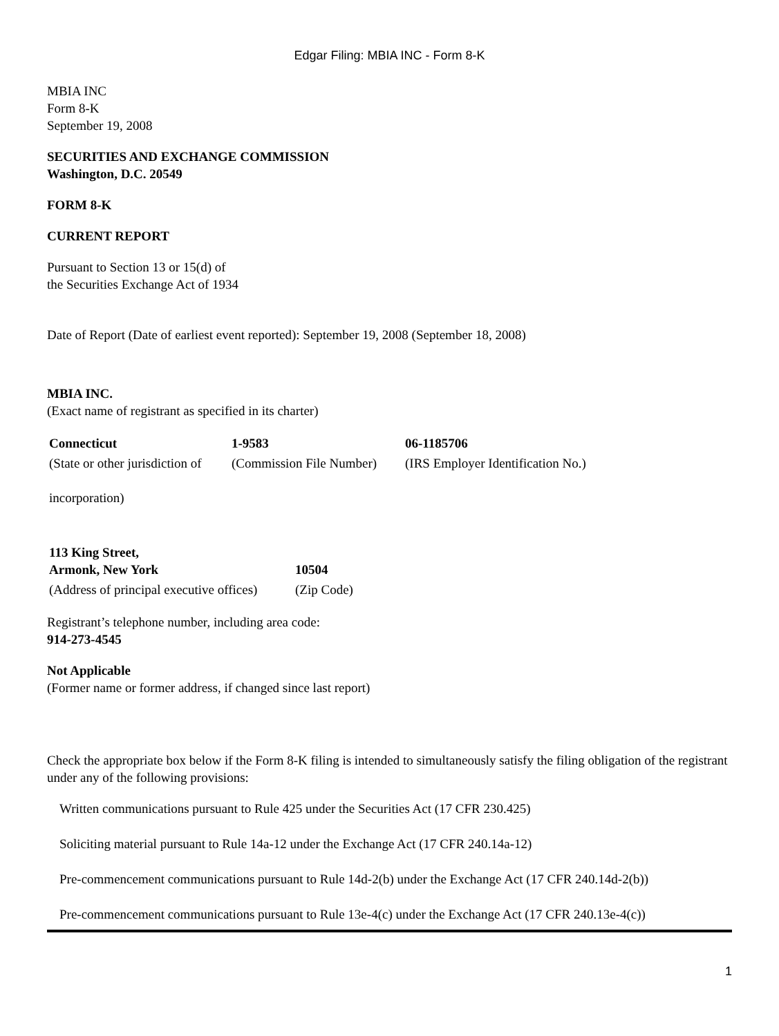Edgar Filing: MBIA INC - Form 8-K
MBIA INC
Form 8-K
September 19, 2008
SECURITIES AND EXCHANGE COMMISSION
Washington, D.C. 20549
FORM 8-K
CURRENT REPORT
Pursuant to Section 13 or 15(d) of
the Securities Exchange Act of 1934
Date of Report (Date of earliest event reported): September 19, 2008 (September 18, 2008)
MBIA INC.
(Exact name of registrant as specified in its charter)
| Connecticut | 1-9583 | 06-1185706 |
| (State or other jurisdiction of incorporation) | (Commission File Number) | (IRS Employer Identification No.) |
| 113 King Street, Armonk, New York | 10504 |
| (Address of principal executive offices) | (Zip Code) |
Registrant’s telephone number, including area code:
914-273-4545
Not Applicable
(Former name or former address, if changed since last report)
Check the appropriate box below if the Form 8-K filing is intended to simultaneously satisfy the filing obligation of the registrant under any of the following provisions:
Written communications pursuant to Rule 425 under the Securities Act (17 CFR 230.425)
Soliciting material pursuant to Rule 14a-12 under the Exchange Act (17 CFR 240.14a-12)
Pre-commencement communications pursuant to Rule 14d-2(b) under the Exchange Act (17 CFR 240.14d-2(b))
Pre-commencement communications pursuant to Rule 13e-4(c) under the Exchange Act (17 CFR 240.13e-4(c))
1